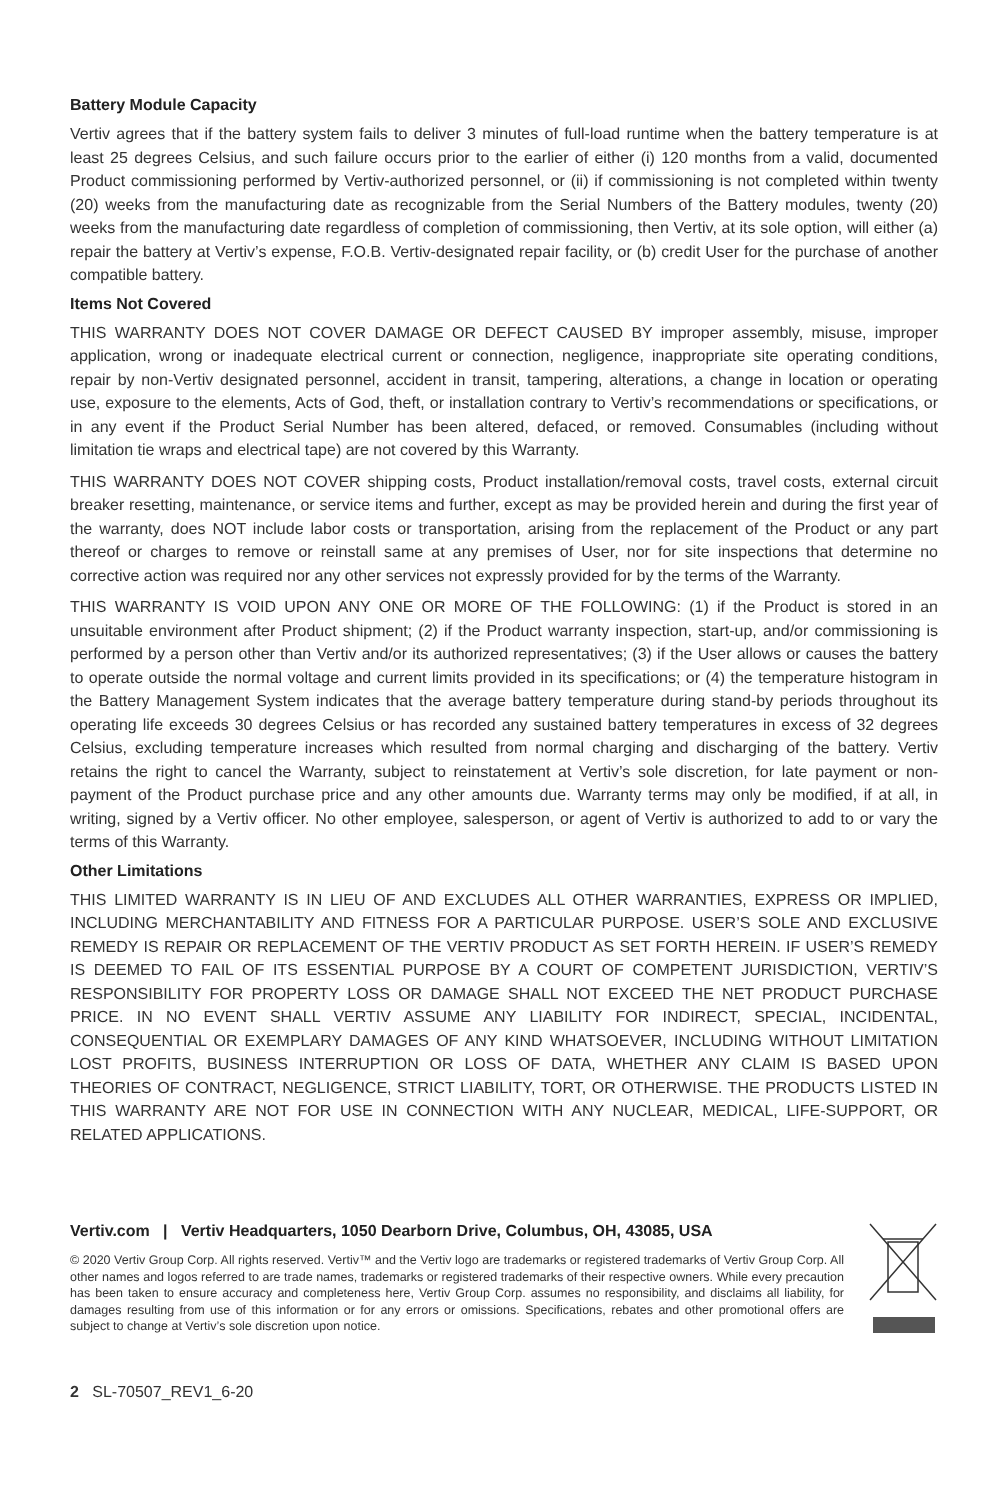Battery Module Capacity
Vertiv agrees that if the battery system fails to deliver 3 minutes of full-load runtime when the battery temperature is at least 25 degrees Celsius, and such failure occurs prior to the earlier of either (i) 120 months from a valid, documented Product commissioning performed by Vertiv-authorized personnel, or (ii) if commissioning is not completed within twenty (20) weeks from the manufacturing date as recognizable from the Serial Numbers of the Battery modules, twenty (20) weeks from the manufacturing date regardless of completion of commissioning, then Vertiv, at its sole option, will either (a) repair the battery at Vertiv’s expense, F.O.B. Vertiv-designated repair facility, or (b) credit User for the purchase of another compatible battery.
Items Not Covered
THIS WARRANTY DOES NOT COVER DAMAGE OR DEFECT CAUSED BY improper assembly, misuse, improper application, wrong or inadequate electrical current or connection, negligence, inappropriate site operating conditions, repair by non-Vertiv designated personnel, accident in transit, tampering, alterations, a change in location or operating use, exposure to the elements, Acts of God, theft, or installation contrary to Vertiv’s recommendations or specifications, or in any event if the Product Serial Number has been altered, defaced, or removed. Consumables (including without limitation tie wraps and electrical tape) are not covered by this Warranty.
THIS WARRANTY DOES NOT COVER shipping costs, Product installation/removal costs, travel costs, external circuit breaker resetting, maintenance, or service items and further, except as may be provided herein and during the first year of the warranty, does NOT include labor costs or transportation, arising from the replacement of the Product or any part thereof or charges to remove or reinstall same at any premises of User, nor for site inspections that determine no corrective action was required nor any other services not expressly provided for by the terms of the Warranty.
THIS WARRANTY IS VOID UPON ANY ONE OR MORE OF THE FOLLOWING: (1) if the Product is stored in an unsuitable environment after Product shipment; (2) if the Product warranty inspection, start-up, and/or commissioning is performed by a person other than Vertiv and/or its authorized representatives; (3) if the User allows or causes the battery to operate outside the normal voltage and current limits provided in its specifications; or (4) the temperature histogram in the Battery Management System indicates that the average battery temperature during stand-by periods throughout its operating life exceeds 30 degrees Celsius or has recorded any sustained battery temperatures in excess of 32 degrees Celsius, excluding temperature increases which resulted from normal charging and discharging of the battery. Vertiv retains the right to cancel the Warranty, subject to reinstatement at Vertiv’s sole discretion, for late payment or non-payment of the Product purchase price and any other amounts due. Warranty terms may only be modified, if at all, in writing, signed by a Vertiv officer. No other employee, salesperson, or agent of Vertiv is authorized to add to or vary the terms of this Warranty.
Other Limitations
THIS LIMITED WARRANTY IS IN LIEU OF AND EXCLUDES ALL OTHER WARRANTIES, EXPRESS OR IMPLIED, INCLUDING MERCHANTABILITY AND FITNESS FOR A PARTICULAR PURPOSE. USER’S SOLE AND EXCLUSIVE REMEDY IS REPAIR OR REPLACEMENT OF THE VERTIV PRODUCT AS SET FORTH HEREIN. IF USER’S REMEDY IS DEEMED TO FAIL OF ITS ESSENTIAL PURPOSE BY A COURT OF COMPETENT JURISDICTION, VERTIV’S RESPONSIBILITY FOR PROPERTY LOSS OR DAMAGE SHALL NOT EXCEED THE NET PRODUCT PURCHASE PRICE. IN NO EVENT SHALL VERTIV ASSUME ANY LIABILITY FOR INDIRECT, SPECIAL, INCIDENTAL, CONSEQUENTIAL OR EXEMPLARY DAMAGES OF ANY KIND WHATSOEVER, INCLUDING WITHOUT LIMITATION LOST PROFITS, BUSINESS INTERRUPTION OR LOSS OF DATA, WHETHER ANY CLAIM IS BASED UPON THEORIES OF CONTRACT, NEGLIGENCE, STRICT LIABILITY, TORT, OR OTHERWISE. THE PRODUCTS LISTED IN THIS WARRANTY ARE NOT FOR USE IN CONNECTION WITH ANY NUCLEAR, MEDICAL, LIFE-SUPPORT, OR RELATED APPLICATIONS.
Vertiv.com | Vertiv Headquarters, 1050 Dearborn Drive, Columbus, OH, 43085, USA
© 2020 Vertiv Group Corp. All rights reserved. Vertiv™ and the Vertiv logo are trademarks or registered trademarks of Vertiv Group Corp. All other names and logos referred to are trade names, trademarks or registered trademarks of their respective owners. While every precaution has been taken to ensure accuracy and completeness here, Vertiv Group Corp. assumes no responsibility, and disclaims all liability, for damages resulting from use of this information or for any errors or omissions. Specifications, rebates and other promotional offers are subject to change at Vertiv’s sole discretion upon notice.
2 SL-70507_REV1_6-20